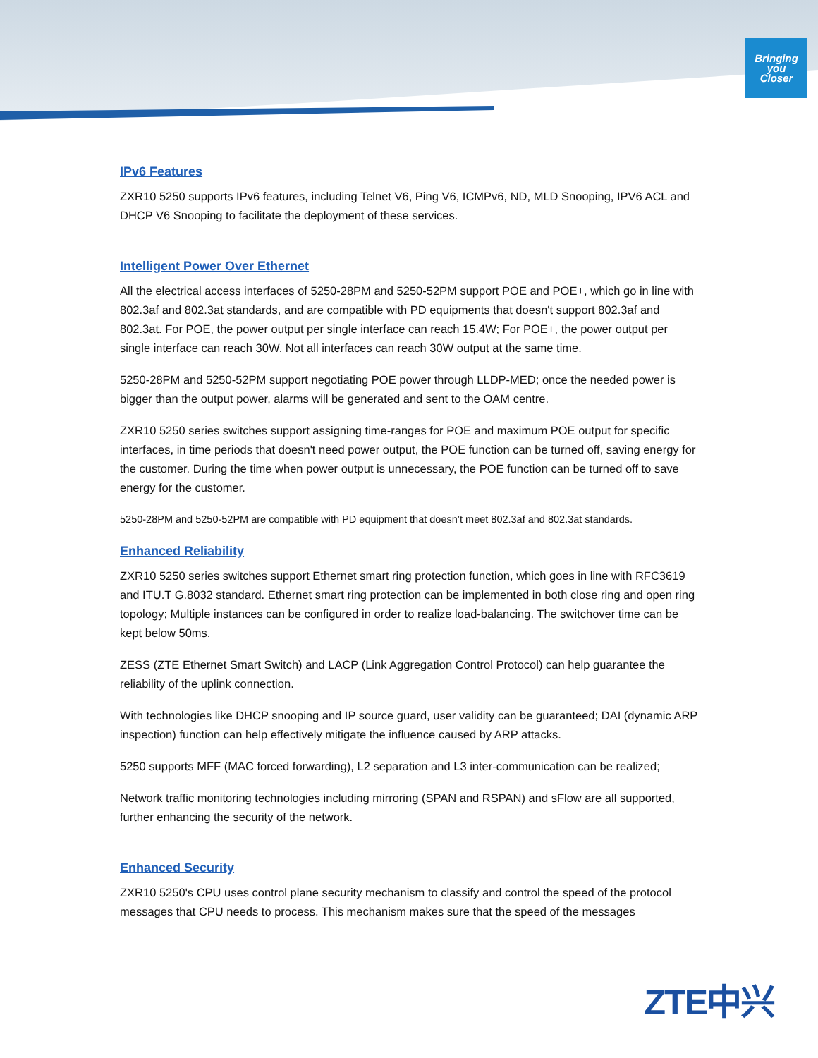Bringing
you
Closer
IPv6 Features
ZXR10 5250 supports IPv6 features, including Telnet V6, Ping V6, ICMPv6, ND, MLD Snooping, IPV6 ACL and DHCP V6 Snooping to facilitate the deployment of these services.
Intelligent Power Over Ethernet
All the electrical access interfaces of 5250-28PM and 5250-52PM support POE and POE+, which go in line with 802.3af and 802.3at standards, and are compatible with PD equipments that doesn't support 802.3af and 802.3at. For POE, the power output per single interface can reach 15.4W; For POE+, the power output per single interface can reach 30W. Not all interfaces can reach 30W output at the same time.
5250-28PM and 5250-52PM support negotiating POE power through LLDP-MED; once the needed power is bigger than the output power, alarms will be generated and sent to the OAM centre.
ZXR10 5250 series switches support assigning time-ranges for POE and maximum POE output for specific interfaces, in time periods that doesn't need power output, the POE function can be turned off, saving energy for the customer. During the time when power output is unnecessary, the POE function can be turned off to save energy for the customer.
5250-28PM and 5250-52PM are compatible with PD equipment that doesn’t meet 802.3af and 802.3at standards.
Enhanced Reliability
ZXR10 5250 series switches support Ethernet smart ring protection function, which goes in line with RFC3619 and ITU.T G.8032 standard. Ethernet smart ring protection can be implemented in both close ring and open ring topology; Multiple instances can be configured in order to realize load-balancing. The switchover time can be kept below 50ms.
ZESS (ZTE Ethernet Smart Switch) and LACP (Link Aggregation Control Protocol) can help guarantee the reliability of the uplink connection.
With technologies like DHCP snooping and IP source guard, user validity can be guaranteed; DAI (dynamic ARP inspection) function can help effectively mitigate the influence caused by ARP attacks.
5250 supports MFF (MAC forced forwarding), L2 separation and L3 inter-communication can be realized;
Network traffic monitoring technologies including mirroring (SPAN and RSPAN) and sFlow are all supported, further enhancing the security of the network.
Enhanced Security
ZXR10 5250's CPU uses control plane security mechanism to classify and control the speed of the protocol messages that CPU needs to process. This mechanism makes sure that the speed of the messages
ZTE中兴